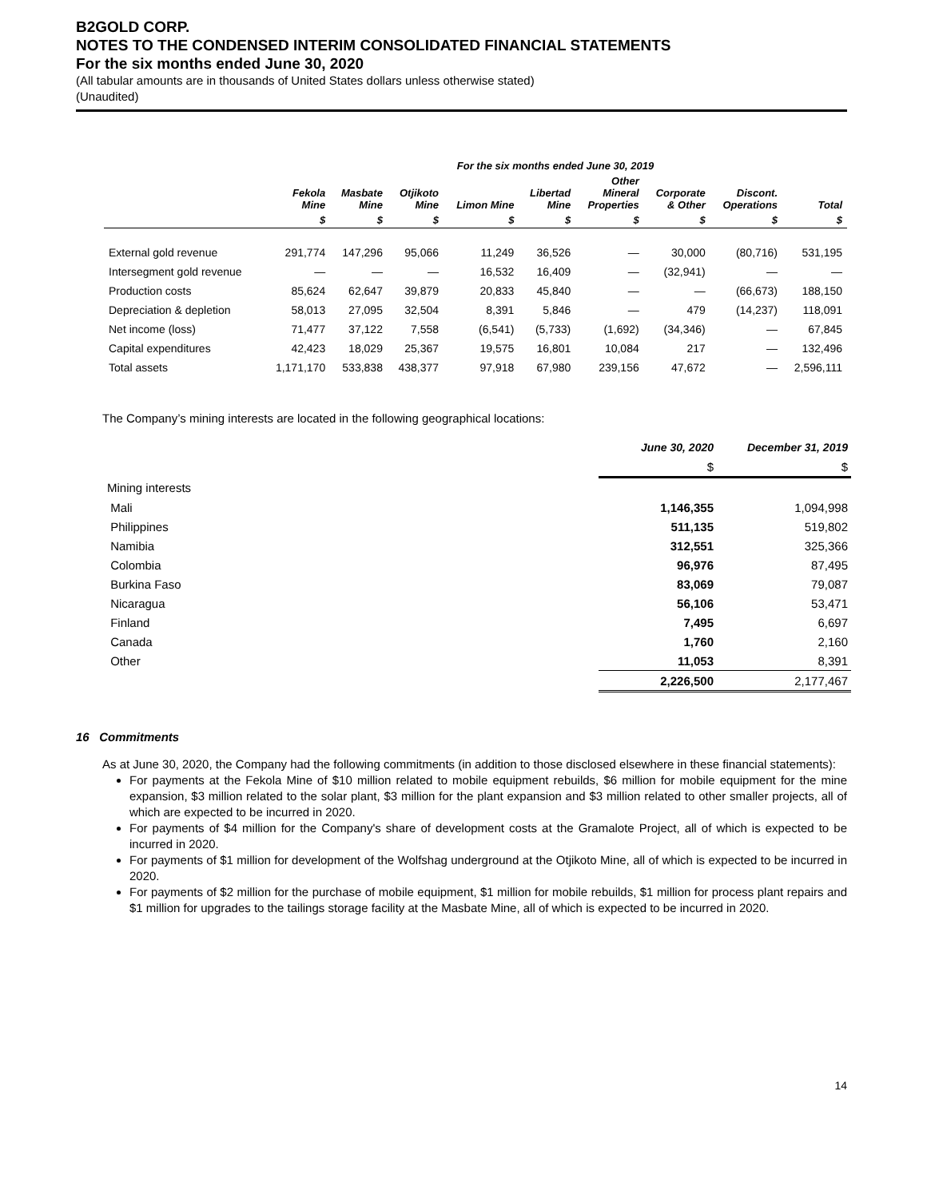B2GOLD CORP.
NOTES TO THE CONDENSED INTERIM CONSOLIDATED FINANCIAL STATEMENTS
For the six months ended June 30, 2020
(All tabular amounts are in thousands of United States dollars unless otherwise stated)
(Unaudited)
| | For the six months ended June 30, 2019 | | | | | | | | |
| --- | --- | --- | --- | --- | --- | --- | --- | --- | --- |
| | Fekola Mine | Masbate Mine | Otjikoto Mine | Limon Mine | Libertad Mine | Other Mineral Properties | Corporate & Other | Discont. Operations | Total |
| | $ | $ | $ | $ | $ | $ | $ | $ | $ |
| External gold revenue | 291,774 | 147,296 | 95,066 | 11,249 | 36,526 | — | 30,000 | (80,716) | 531,195 |
| Intersegment gold revenue | — | — | — | 16,532 | 16,409 | — | (32,941) | — | — |
| Production costs | 85,624 | 62,647 | 39,879 | 20,833 | 45,840 | — | — | (66,673) | 188,150 |
| Depreciation & depletion | 58,013 | 27,095 | 32,504 | 8,391 | 5,846 | — | 479 | (14,237) | 118,091 |
| Net income (loss) | 71,477 | 37,122 | 7,558 | (6,541) | (5,733) | (1,692) | (34,346) | — | 67,845 |
| Capital expenditures | 42,423 | 18,029 | 25,367 | 19,575 | 16,801 | 10,084 | 217 | — | 132,496 |
| Total assets | 1,171,170 | 533,838 | 438,377 | 97,918 | 67,980 | 239,156 | 47,672 | — | 2,596,111 |
The Company’s mining interests are located in the following geographical locations:
| | June 30, 2020 | December 31, 2019 |
| | $ | $ |
| Mining interests | | |
| Mali | 1,146,355 | 1,094,998 |
| Philippines | 511,135 | 519,802 |
| Namibia | 312,551 | 325,366 |
| Colombia | 96,976 | 87,495 |
| Burkina Faso | 83,069 | 79,087 |
| Nicaragua | 56,106 | 53,471 |
| Finland | 7,495 | 6,697 |
| Canada | 1,760 | 2,160 |
| Other | 11,053 | 8,391 |
| | 2,226,500 | 2,177,467 |
16 Commitments
As at June 30, 2020, the Company had the following commitments (in addition to those disclosed elsewhere in these financial statements):
For payments at the Fekola Mine of $10 million related to mobile equipment rebuilds, $6 million for mobile equipment for the mine expansion, $3 million related to the solar plant, $3 million for the plant expansion and $3 million related to other smaller projects, all of which are expected to be incurred in 2020.
For payments of $4 million for the Company's share of development costs at the Gramalote Project, all of which is expected to be incurred in 2020.
For payments of $1 million for development of the Wolfshag underground at the Otjikoto Mine, all of which is expected to be incurred in 2020.
For payments of $2 million for the purchase of mobile equipment, $1 million for mobile rebuilds, $1 million for process plant repairs and $1 million for upgrades to the tailings storage facility at the Masbate Mine, all of which is expected to be incurred in 2020.
14